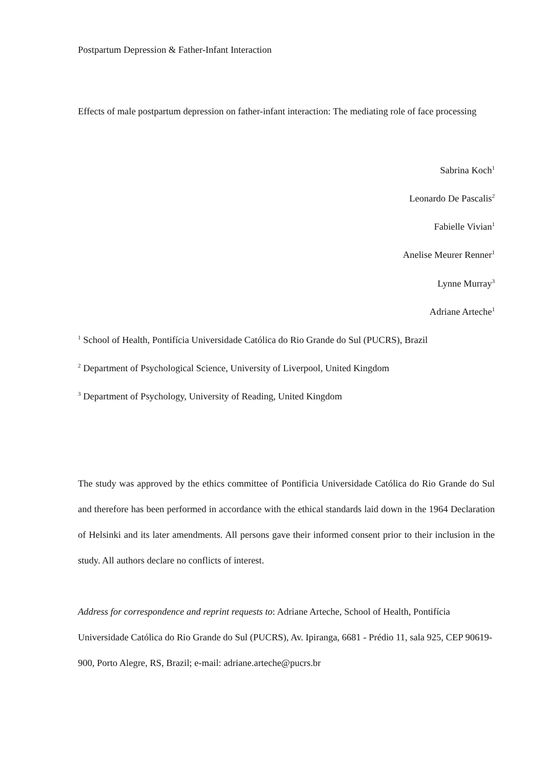Postpartum Depression & Father-Infant Interaction
Effects of male postpartum depression on father-infant interaction: The mediating role of face processing
Sabrina Koch<sup>1</sup>
Leonardo De Pascalis<sup>2</sup>
Fabielle Vivian<sup>1</sup>
Anelise Meurer Renner<sup>1</sup>
Lynne Murray<sup>3</sup>
Adriane Arteche<sup>1</sup>
<sup>1</sup> School of Health, Pontifícia Universidade Católica do Rio Grande do Sul (PUCRS), Brazil
<sup>2</sup> Department of Psychological Science, University of Liverpool, United Kingdom
<sup>3</sup> Department of Psychology, University of Reading, United Kingdom
The study was approved by the ethics committee of Pontificia Universidade Católica do Rio Grande do Sul and therefore has been performed in accordance with the ethical standards laid down in the 1964 Declaration of Helsinki and its later amendments. All persons gave their informed consent prior to their inclusion in the study. All authors declare no conflicts of interest.
Address for correspondence and reprint requests to: Adriane Arteche, School of Health, Pontifícia Universidade Católica do Rio Grande do Sul (PUCRS), Av. Ipiranga, 6681 - Prédio 11, sala 925, CEP 90619-900, Porto Alegre, RS, Brazil; e-mail: adriane.arteche@pucrs.br